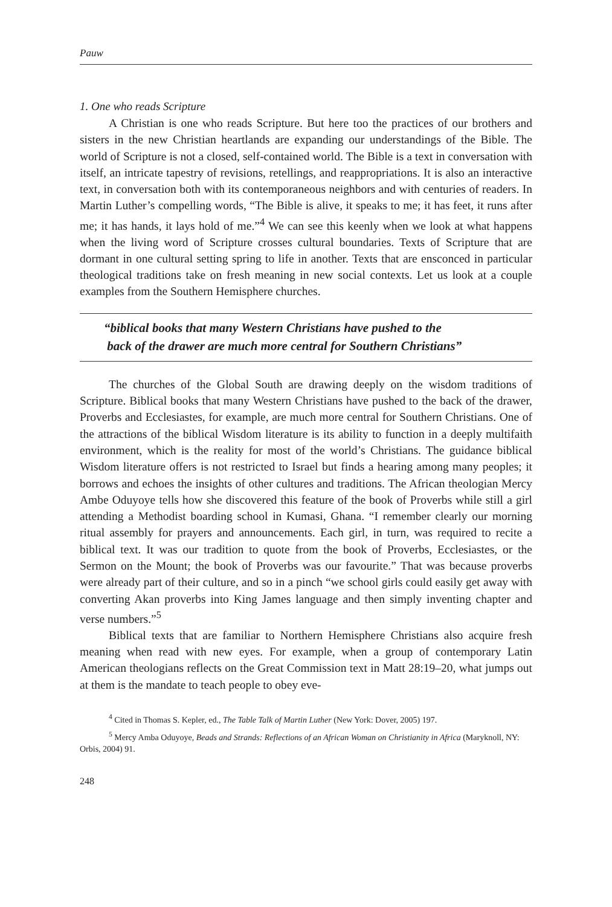Pauw
1. One who reads Scripture
A Christian is one who reads Scripture. But here too the practices of our brothers and sisters in the new Christian heartlands are expanding our understandings of the Bible. The world of Scripture is not a closed, self-contained world. The Bible is a text in conversation with itself, an intricate tapestry of revisions, retellings, and reappropriations. It is also an interactive text, in conversation both with its contemporaneous neighbors and with centuries of readers. In Martin Luther’s compelling words, “The Bible is alive, it speaks to me; it has feet, it runs after me; it has hands, it lays hold of me.”<sup>4</sup> We can see this keenly when we look at what happens when the living word of Scripture crosses cultural boundaries. Texts of Scripture that are dormant in one cultural setting spring to life in another. Texts that are ensconced in particular theological traditions take on fresh meaning in new social contexts. Let us look at a couple examples from the Southern Hemisphere churches.
“biblical books that many Western Christians have pushed to the
back of the drawer are much more central for Southern Christians”
The churches of the Global South are drawing deeply on the wisdom traditions of Scripture. Biblical books that many Western Christians have pushed to the back of the drawer, Proverbs and Ecclesiastes, for example, are much more central for Southern Christians. One of the attractions of the biblical Wisdom literature is its ability to function in a deeply multifaith environment, which is the reality for most of the world’s Christians. The guidance biblical Wisdom literature offers is not restricted to Israel but finds a hearing among many peoples; it borrows and echoes the insights of other cultures and traditions. The African theologian Mercy Ambe Oduyoye tells how she discovered this feature of the book of Proverbs while still a girl attending a Methodist boarding school in Kumasi, Ghana. “I remember clearly our morning ritual assembly for prayers and announcements. Each girl, in turn, was required to recite a biblical text. It was our tradition to quote from the book of Proverbs, Ecclesiastes, or the Sermon on the Mount; the book of Proverbs was our favourite.” That was because proverbs were already part of their culture, and so in a pinch “we school girls could easily get away with converting Akan proverbs into King James language and then simply inventing chapter and verse numbers.”<sup>5</sup>
Biblical texts that are familiar to Northern Hemisphere Christians also acquire fresh meaning when read with new eyes. For example, when a group of contemporary Latin American theologians reflects on the Great Commission text in Matt 28:19–20, what jumps out at them is the mandate to teach people to obey eve-
<sup>4</sup> Cited in Thomas S. Kepler, ed., The Table Talk of Martin Luther (New York: Dover, 2005) 197.
<sup>5</sup> Mercy Amba Oduyoye, Beads and Strands: Reflections of an African Woman on Christianity in Africa (Maryknoll, NY: Orbis, 2004) 91.
248